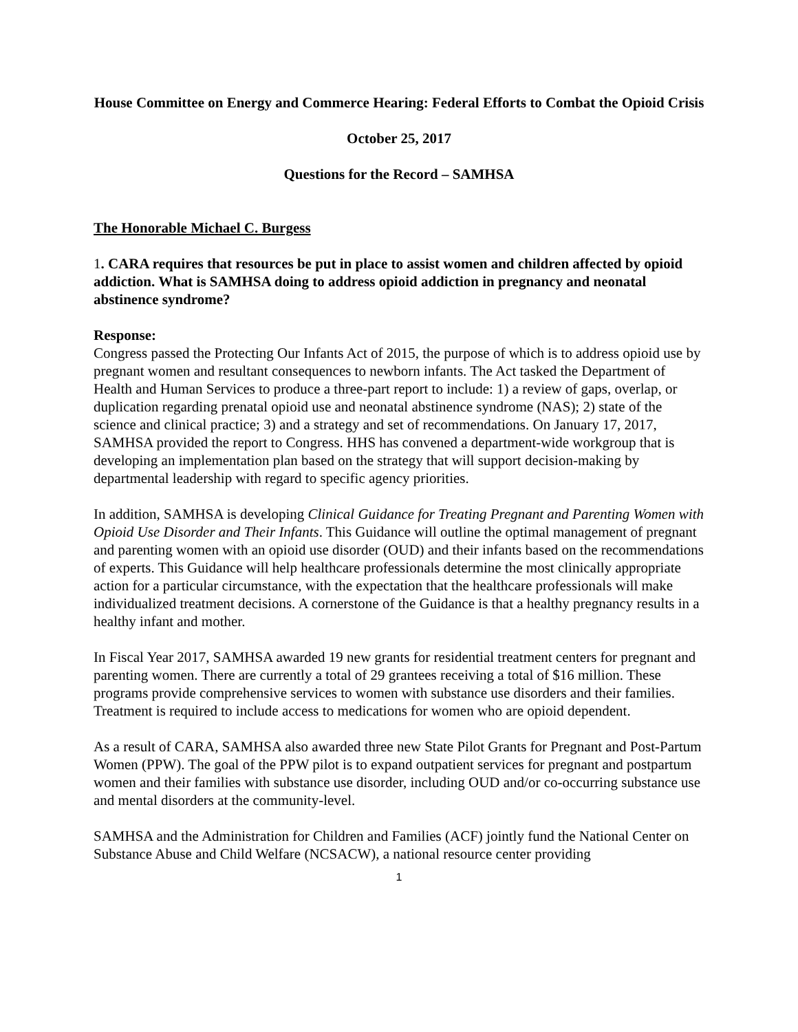House Committee on Energy and Commerce Hearing: Federal Efforts to Combat the Opioid Crisis
October 25, 2017
Questions for the Record – SAMHSA
The Honorable Michael C. Burgess
1. CARA requires that resources be put in place to assist women and children affected by opioid addiction. What is SAMHSA doing to address opioid addiction in pregnancy and neonatal abstinence syndrome?
Response:
Congress passed the Protecting Our Infants Act of 2015, the purpose of which is to address opioid use by pregnant women and resultant consequences to newborn infants. The Act tasked the Department of Health and Human Services to produce a three-part report to include: 1) a review of gaps, overlap, or duplication regarding prenatal opioid use and neonatal abstinence syndrome (NAS); 2) state of the science and clinical practice; 3) and a strategy and set of recommendations. On January 17, 2017, SAMHSA provided the report to Congress. HHS has convened a department-wide workgroup that is developing an implementation plan based on the strategy that will support decision-making by departmental leadership with regard to specific agency priorities.
In addition, SAMHSA is developing Clinical Guidance for Treating Pregnant and Parenting Women with Opioid Use Disorder and Their Infants. This Guidance will outline the optimal management of pregnant and parenting women with an opioid use disorder (OUD) and their infants based on the recommendations of experts. This Guidance will help healthcare professionals determine the most clinically appropriate action for a particular circumstance, with the expectation that the healthcare professionals will make individualized treatment decisions. A cornerstone of the Guidance is that a healthy pregnancy results in a healthy infant and mother.
In Fiscal Year 2017, SAMHSA awarded 19 new grants for residential treatment centers for pregnant and parenting women. There are currently a total of 29 grantees receiving a total of $16 million. These programs provide comprehensive services to women with substance use disorders and their families. Treatment is required to include access to medications for women who are opioid dependent.
As a result of CARA, SAMHSA also awarded three new State Pilot Grants for Pregnant and Post-Partum Women (PPW). The goal of the PPW pilot is to expand outpatient services for pregnant and postpartum women and their families with substance use disorder, including OUD and/or co-occurring substance use and mental disorders at the community-level.
SAMHSA and the Administration for Children and Families (ACF) jointly fund the National Center on Substance Abuse and Child Welfare (NCSACW), a national resource center providing
1